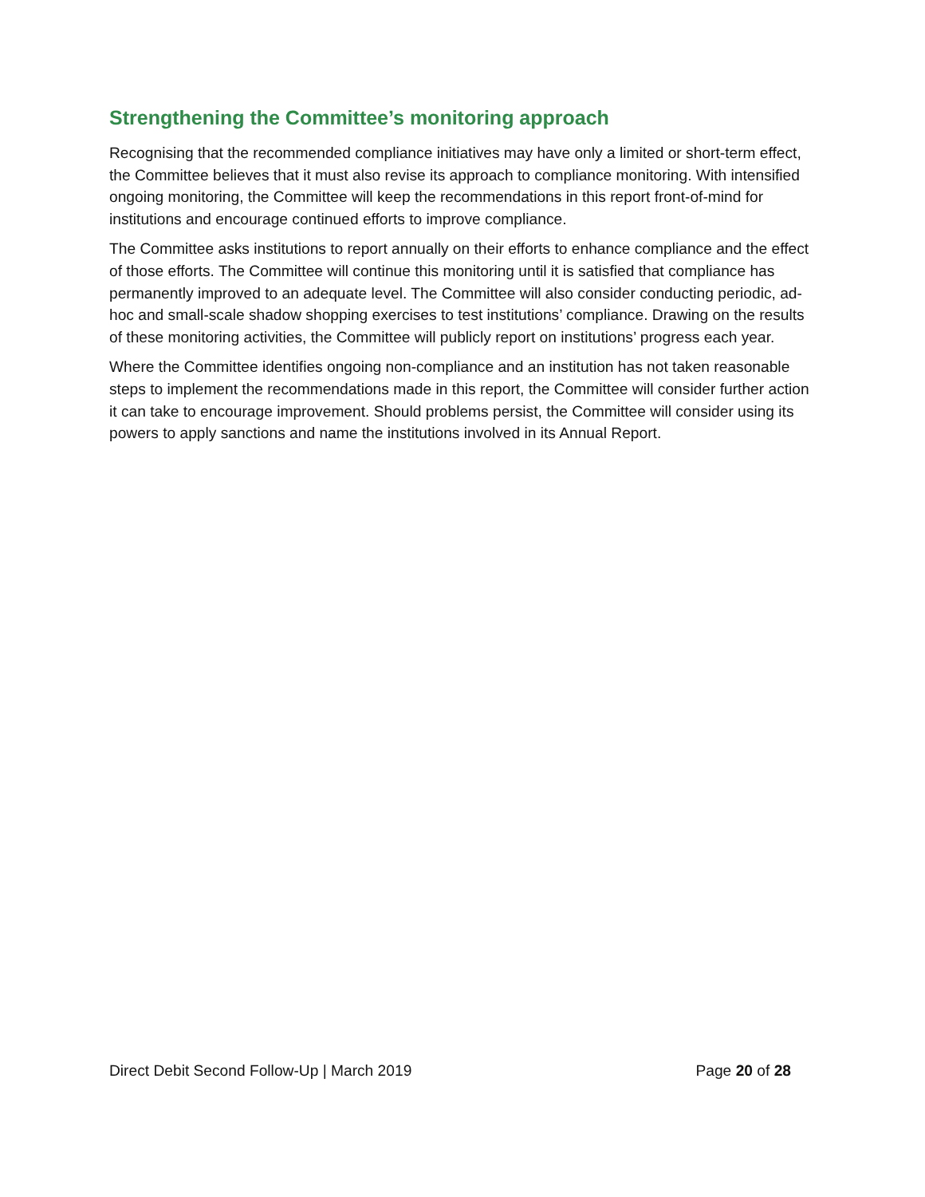Strengthening the Committee’s monitoring approach
Recognising that the recommended compliance initiatives may have only a limited or short-term effect, the Committee believes that it must also revise its approach to compliance monitoring. With intensified ongoing monitoring, the Committee will keep the recommendations in this report front-of-mind for institutions and encourage continued efforts to improve compliance.
The Committee asks institutions to report annually on their efforts to enhance compliance and the effect of those efforts. The Committee will continue this monitoring until it is satisfied that compliance has permanently improved to an adequate level. The Committee will also consider conducting periodic, ad-hoc and small-scale shadow shopping exercises to test institutions’ compliance. Drawing on the results of these monitoring activities, the Committee will publicly report on institutions’ progress each year.
Where the Committee identifies ongoing non-compliance and an institution has not taken reasonable steps to implement the recommendations made in this report, the Committee will consider further action it can take to encourage improvement. Should problems persist, the Committee will consider using its powers to apply sanctions and name the institutions involved in its Annual Report.
Direct Debit Second Follow-Up | March 2019 Page 20 of 28